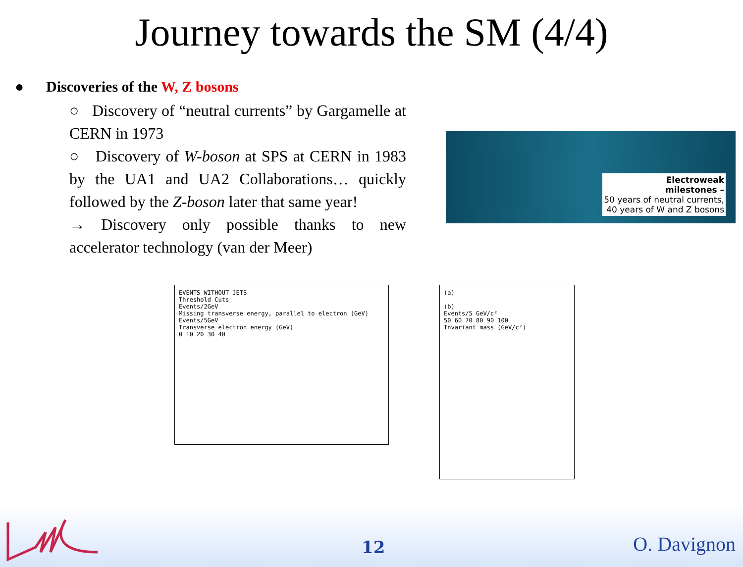Journey towards the SM (4/4)
● Discoveries of the W, Z bosons
○ Discovery of “neutral currents” by Gargamelle at CERN in 1973
○ Discovery of W-boson at SPS at CERN in 1983 by the UA1 and UA2 Collaborations… quickly followed by the Z-boson later that same year!
→ Discovery only possible thanks to new accelerator technology (van der Meer)
Electroweak
milestones –
50 years of neutral currents,
40 years of W and Z bosons
EVENTS WITHOUT JETS
Threshold Cuts
Events/2GeV
Missing transverse energy, parallel to electron (GeV)
Events/5GeV
Transverse electron energy (GeV)
0 10 20 30 40
(a)
(b)
Events/5 GeV/c²
50 60 70 80 90 100
Invariant mass (GeV/c²)
12 O. Davignon